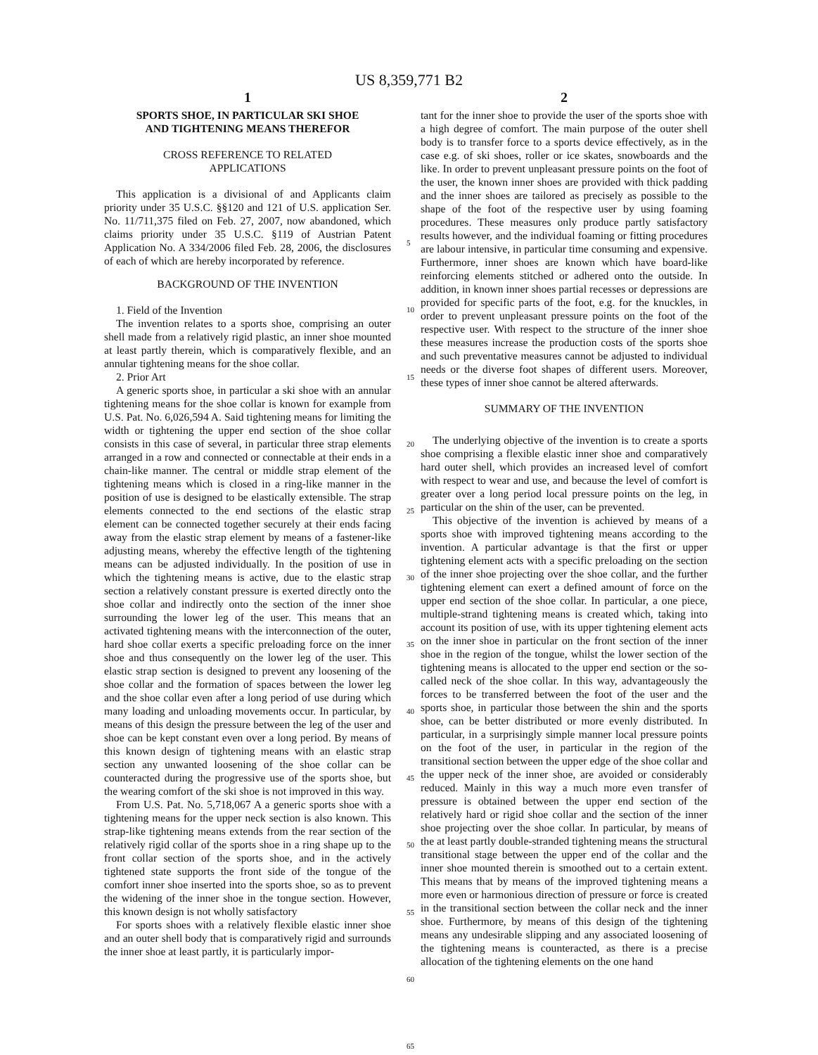US 8,359,771 B2
1
SPORTS SHOE, IN PARTICULAR SKI SHOE
AND TIGHTENING MEANS THEREFOR
CROSS REFERENCE TO RELATED
APPLICATIONS
This application is a divisional of and Applicants claim priority under 35 U.S.C. §§120 and 121 of U.S. application Ser. No. 11/711,375 filed on Feb. 27, 2007, now abandoned, which claims priority under 35 U.S.C. §119 of Austrian Patent Application No. A 334/2006 filed Feb. 28, 2006, the disclosures of each of which are hereby incorporated by reference.
BACKGROUND OF THE INVENTION
1. Field of the Invention
The invention relates to a sports shoe, comprising an outer shell made from a relatively rigid plastic, an inner shoe mounted at least partly therein, which is comparatively flexible, and an annular tightening means for the shoe collar.
2. Prior Art
A generic sports shoe, in particular a ski shoe with an annular tightening means for the shoe collar is known for example from U.S. Pat. No. 6,026,594 A. Said tightening means for limiting the width or tightening the upper end section of the shoe collar consists in this case of several, in particular three strap elements arranged in a row and connected or connectable at their ends in a chain-like manner. The central or middle strap element of the tightening means which is closed in a ring-like manner in the position of use is designed to be elastically extensible. The strap elements connected to the end sections of the elastic strap element can be connected together securely at their ends facing away from the elastic strap element by means of a fastener-like adjusting means, whereby the effective length of the tightening means can be adjusted individually. In the position of use in which the tightening means is active, due to the elastic strap section a relatively constant pressure is exerted directly onto the shoe collar and indirectly onto the section of the inner shoe surrounding the lower leg of the user. This means that an activated tightening means with the interconnection of the outer, hard shoe collar exerts a specific preloading force on the inner shoe and thus consequently on the lower leg of the user. This elastic strap section is designed to prevent any loosening of the shoe collar and the formation of spaces between the lower leg and the shoe collar even after a long period of use during which many loading and unloading movements occur. In particular, by means of this design the pressure between the leg of the user and shoe can be kept constant even over a long period. By means of this known design of tightening means with an elastic strap section any unwanted loosening of the shoe collar can be counteracted during the progressive use of the sports shoe, but the wearing comfort of the ski shoe is not improved in this way.
From U.S. Pat. No. 5,718,067 A a generic sports shoe with a tightening means for the upper neck section is also known. This strap-like tightening means extends from the rear section of the relatively rigid collar of the sports shoe in a ring shape up to the front collar section of the sports shoe, and in the actively tightened state supports the front side of the tongue of the comfort inner shoe inserted into the sports shoe, so as to prevent the widening of the inner shoe in the tongue section. However, this known design is not wholly satisfactory
For sports shoes with a relatively flexible elastic inner shoe and an outer shell body that is comparatively rigid and surrounds the inner shoe at least partly, it is particularly impor-
5
10
15
20
25
30
35
40
45
50
55
60
65
2
tant for the inner shoe to provide the user of the sports shoe with a high degree of comfort. The main purpose of the outer shell body is to transfer force to a sports device effectively, as in the case e.g. of ski shoes, roller or ice skates, snowboards and the like. In order to prevent unpleasant pressure points on the foot of the user, the known inner shoes are provided with thick padding and the inner shoes are tailored as precisely as possible to the shape of the foot of the respective user by using foaming procedures. These measures only produce partly satisfactory results however, and the individual foaming or fitting procedures are labour intensive, in particular time consuming and expensive. Furthermore, inner shoes are known which have board-like reinforcing elements stitched or adhered onto the outside. In addition, in known inner shoes partial recesses or depressions are provided for specific parts of the foot, e.g. for the knuckles, in order to prevent unpleasant pressure points on the foot of the respective user. With respect to the structure of the inner shoe these measures increase the production costs of the sports shoe and such preventative measures cannot be adjusted to individual needs or the diverse foot shapes of different users. Moreover, these types of inner shoe cannot be altered afterwards.
SUMMARY OF THE INVENTION
The underlying objective of the invention is to create a sports shoe comprising a flexible elastic inner shoe and comparatively hard outer shell, which provides an increased level of comfort with respect to wear and use, and because the level of comfort is greater over a long period local pressure points on the leg, in particular on the shin of the user, can be prevented.
This objective of the invention is achieved by means of a sports shoe with improved tightening means according to the invention. A particular advantage is that the first or upper tightening element acts with a specific preloading on the section of the inner shoe projecting over the shoe collar, and the further tightening element can exert a defined amount of force on the upper end section of the shoe collar. In particular, a one piece, multiple-strand tightening means is created which, taking into account its position of use, with its upper tightening element acts on the inner shoe in particular on the front section of the inner shoe in the region of the tongue, whilst the lower section of the tightening means is allocated to the upper end section or the so-called neck of the shoe collar. In this way, advantageously the forces to be transferred between the foot of the user and the sports shoe, in particular those between the shin and the sports shoe, can be better distributed or more evenly distributed. In particular, in a surprisingly simple manner local pressure points on the foot of the user, in particular in the region of the transitional section between the upper edge of the shoe collar and the upper neck of the inner shoe, are avoided or considerably reduced. Mainly in this way a much more even transfer of pressure is obtained between the upper end section of the relatively hard or rigid shoe collar and the section of the inner shoe projecting over the shoe collar. In particular, by means of the at least partly double-stranded tightening means the structural transitional stage between the upper end of the collar and the inner shoe mounted therein is smoothed out to a certain extent. This means that by means of the improved tightening means a more even or harmonious direction of pressure or force is created in the transitional section between the collar neck and the inner shoe. Furthermore, by means of this design of the tightening means any undesirable slipping and any associated loosening of the tightening means is counteracted, as there is a precise allocation of the tightening elements on the one hand